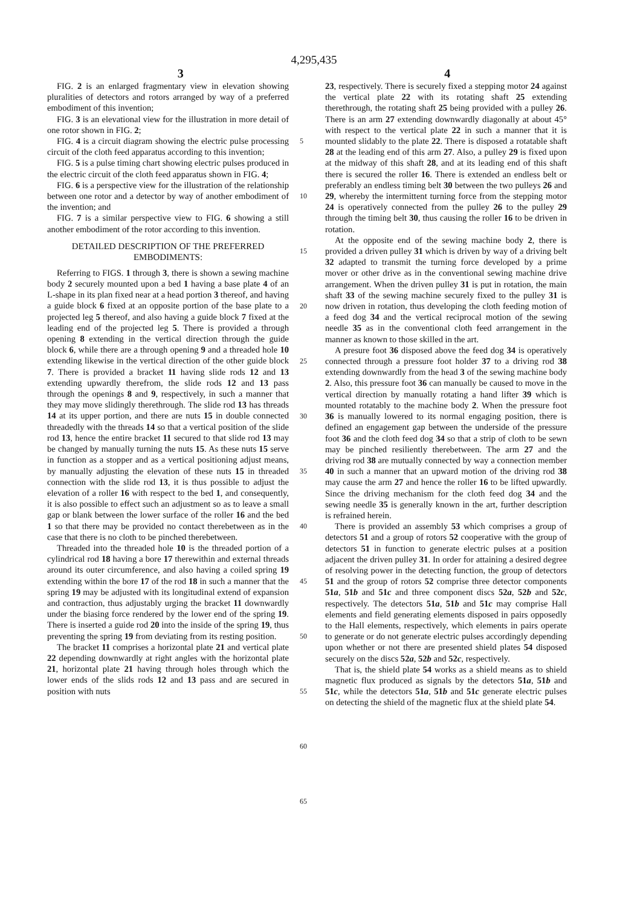4,295,435
3 4
FIG. 2 is an enlarged fragmentary view in elevation showing pluralities of detectors and rotors arranged by way of a preferred embodiment of this invention;
FIG. 3 is an elevational view for the illustration in more detail of one rotor shown in FIG. 2;
FIG. 4 is a circuit diagram showing the electric pulse processing circuit of the cloth feed apparatus according to this invention;
FIG. 5 is a pulse timing chart showing electric pulses produced in the electric circuit of the cloth feed apparatus shown in FIG. 4;
FIG. 6 is a perspective view for the illustration of the relationship between one rotor and a detector by way of another embodiment of the invention; and
FIG. 7 is a similar perspective view to FIG. 6 showing a still another embodiment of the rotor according to this invention.
DETAILED DESCRIPTION OF THE PREFERRED EMBODIMENTS:
Referring to FIGS. 1 through 3, there is shown a sewing machine body 2 securely mounted upon a bed 1 having a base plate 4 of an L-shape in its plan fixed near at a head portion 3 thereof, and having a guide block 6 fixed at an opposite portion of the base plate to a projected leg 5 thereof, and also having a guide block 7 fixed at the leading end of the projected leg 5. There is provided a through opening 8 extending in the vertical direction through the guide block 6, while there are a through opening 9 and a threaded hole 10 extending likewise in the vertical direction of the other guide block 7. There is provided a bracket 11 having slide rods 12 and 13 extending upwardly therefrom, the slide rods 12 and 13 pass through the openings 8 and 9, respectively, in such a manner that they may move slidingly therethrough. The slide rod 13 has threads 14 at its upper portion, and there are nuts 15 in double connected threadedly with the threads 14 so that a vertical position of the slide rod 13, hence the entire bracket 11 secured to that slide rod 13 may be changed by manually turning the nuts 15. As these nuts 15 serve in function as a stopper and as a vertical positioning adjust means, by manually adjusting the elevation of these nuts 15 in threaded connection with the slide rod 13, it is thus possible to adjust the elevation of a roller 16 with respect to the bed 1, and consequently, it is also possible to effect such an adjustment so as to leave a small gap or blank between the lower surface of the roller 16 and the bed 1 so that there may be provided no contact therebetween as in the case that there is no cloth to be pinched therebetween.
Threaded into the threaded hole 10 is the threaded portion of a cylindrical rod 18 having a bore 17 therewithin and external threads around its outer circumference, and also having a coiled spring 19 extending within the bore 17 of the rod 18 in such a manner that the spring 19 may be adjusted with its longitudinal extend of expansion and contraction, thus adjustably urging the bracket 11 downwardly under the biasing force rendered by the lower end of the spring 19. There is inserted a guide rod 20 into the inside of the spring 19, thus preventing the spring 19 from deviating from its resting position.
The bracket 11 comprises a horizontal plate 21 and vertical plate 22 depending downwardly at right angles with the horizontal plate 21, horizontal plate 21 having through holes through which the lower ends of the slids rods 12 and 13 pass and are secured in position with nuts
5
10
15
20
25
30
35
40
45
50
55
60
65
23, respectively. There is securely fixed a stepping motor 24 against the vertical plate 22 with its rotating shaft 25 extending therethrough, the rotating shaft 25 being provided with a pulley 26. There is an arm 27 extending downwardly diagonally at about 45° with respect to the vertical plate 22 in such a manner that it is mounted slidably to the plate 22. There is disposed a rotatable shaft 28 at the leading end of this arm 27. Also, a pulley 29 is fixed upon at the midway of this shaft 28, and at its leading end of this shaft there is secured the roller 16. There is extended an endless belt or preferably an endless timing belt 30 between the two pulleys 26 and 29, whereby the intermittent turning force from the stepping motor 24 is operatively connected from the pulley 26 to the pulley 29 through the timing belt 30, thus causing the roller 16 to be driven in rotation.
At the opposite end of the sewing machine body 2, there is provided a driven pulley 31 which is driven by way of a driving belt 32 adapted to transmit the turning force developed by a prime mover or other drive as in the conventional sewing machine drive arrangement. When the driven pulley 31 is put in rotation, the main shaft 33 of the sewing machine securely fixed to the pulley 31 is now driven in rotation, thus developing the cloth feeding motion of a feed dog 34 and the vertical reciprocal motion of the sewing needle 35 as in the conventional cloth feed arrangement in the manner as known to those skilled in the art.
A presure foot 36 disposed above the feed dog 34 is operatively connected through a pressure foot holder 37 to a driving rod 38 extending downwardly from the head 3 of the sewing machine body 2. Also, this pressure foot 36 can manually be caused to move in the vertical direction by manually rotating a hand lifter 39 which is mounted rotatably to the machine body 2. When the pressure foot 36 is manually lowered to its normal engaging position, there is defined an engagement gap between the underside of the pressure foot 36 and the cloth feed dog 34 so that a strip of cloth to be sewn may be pinched resiliently therebetween. The arm 27 and the driving rod 38 are mutually connected by way a connection member 40 in such a manner that an upward motion of the driving rod 38 may cause the arm 27 and hence the roller 16 to be lifted upwardly. Since the driving mechanism for the cloth feed dog 34 and the sewing needle 35 is generally known in the art, further description is refrained herein.
There is provided an assembly 53 which comprises a group of detectors 51 and a group of rotors 52 cooperative with the group of detectors 51 in function to generate electric pulses at a position adjacent the driven pulley 31. In order for attaining a desired degree of resolving power in the detecting function, the group of detectors 51 and the group of rotors 52 comprise three detector components 51a, 51b and 51c and three component discs 52a, 52b and 52c, respectively. The detectors 51a, 51b and 51c may comprise Hall elements and field generating elements disposed in pairs opposedly to the Hall elements, respectively, which elements in pairs operate to generate or do not generate electric pulses accordingly depending upon whether or not there are presented shield plates 54 disposed securely on the discs 52a, 52b and 52c, respectively.
That is, the shield plate 54 works as a shield means as to shield magnetic flux produced as signals by the detectors 51a, 51b and 51c, while the detectors 51a, 51b and 51c generate electric pulses on detecting the shield of the magnetic flux at the shield plate 54.